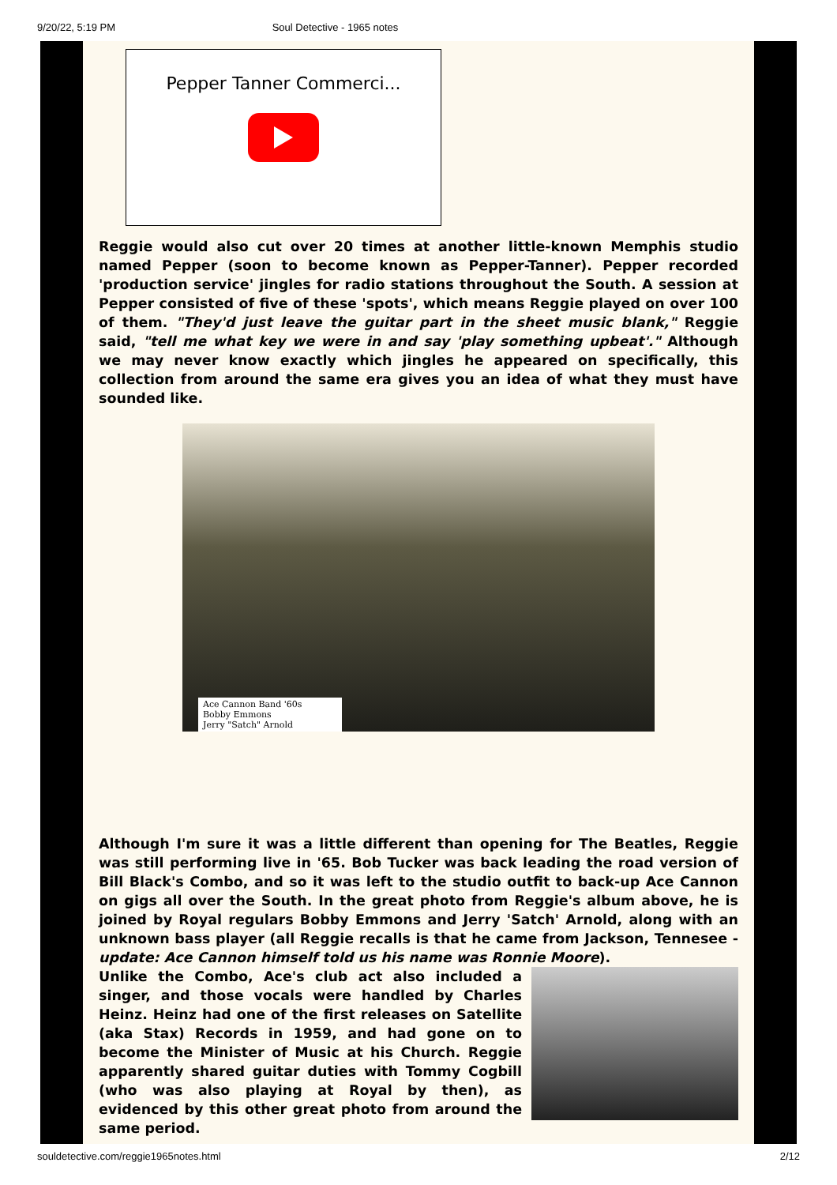9/20/22, 5:19 PM Soul Detective - 1965 notes
Pepper Tanner Commerci...
Reggie would also cut over 20 times at another little-known Memphis studio named Pepper (soon to become known as Pepper-Tanner). Pepper recorded 'production service' jingles for radio stations throughout the South. A session at Pepper consisted of five of these 'spots', which means Reggie played on over 100 of them. "They'd just leave the guitar part in the sheet music blank," Reggie said, "tell me what key we were in and say 'play something upbeat'." Although we may never know exactly which jingles he appeared on specifically, this collection from around the same era gives you an idea of what they must have sounded like.
Ace Cannon Band '60s
Bobby Emmons
Jerry "Satch" Arnold
Although I'm sure it was a little different than opening for The Beatles, Reggie was still performing live in '65. Bob Tucker was back leading the road version of Bill Black's Combo, and so it was left to the studio outfit to back-up Ace Cannon on gigs all over the South. In the great photo from Reggie's album above, he is joined by Royal regulars Bobby Emmons and Jerry 'Satch' Arnold, along with an unknown bass player (all Reggie recalls is that he came from Jackson, Tennesee - update: Ace Cannon himself told us his name was Ronnie Moore).
Unlike the Combo, Ace's club act also included a singer, and those vocals were handled by Charles Heinz. Heinz had one of the first releases on Satellite (aka Stax) Records in 1959, and had gone on to become the Minister of Music at his Church. Reggie apparently shared guitar duties with Tommy Cogbill (who was also playing at Royal by then), as evidenced by this other great photo from around the same period.
souldetective.com/reggie1965notes.html 2/12